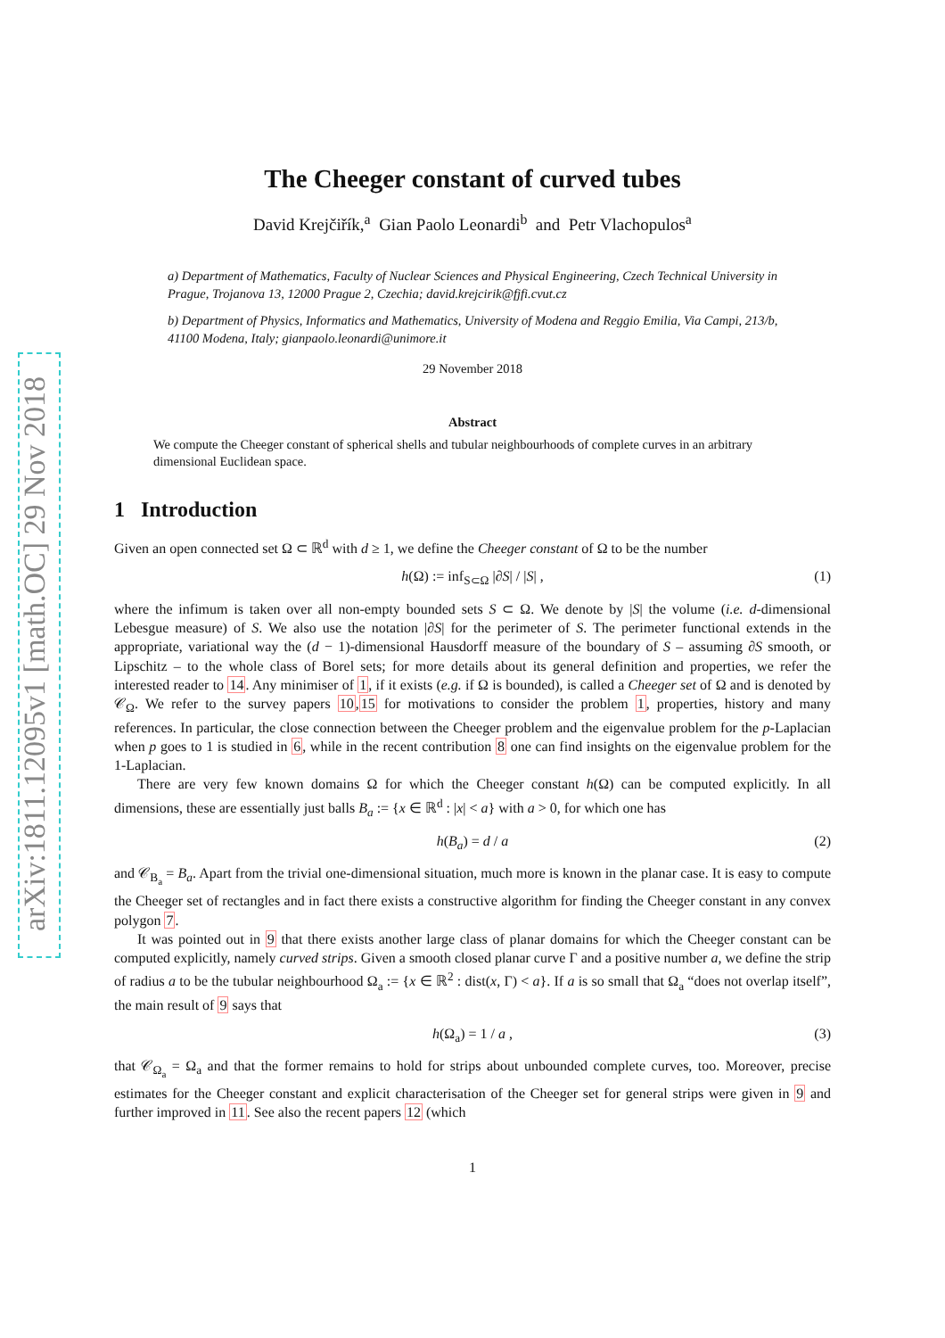arXiv:1811.12095v1 [math.OC] 29 Nov 2018
The Cheeger constant of curved tubes
David Krejčiřík,<sup>a</sup> Gian Paolo Leonardi<sup>b</sup> and Petr Vlachopulos<sup>a</sup>
a) Department of Mathematics, Faculty of Nuclear Sciences and Physical Engineering, Czech Technical University in Prague, Trojanova 13, 12000 Prague 2, Czechia; david.krejcirik@fjfi.cvut.cz
b) Department of Physics, Informatics and Mathematics, University of Modena and Reggio Emilia, Via Campi, 213/b, 41100 Modena, Italy; gianpaolo.leonardi@unimore.it
29 November 2018
Abstract
We compute the Cheeger constant of spherical shells and tubular neighbourhoods of complete curves in an arbitrary dimensional Euclidean space.
1 Introduction
Given an open connected set Ω ⊂ ℝ<sup>d</sup> with d ≥ 1, we define the Cheeger constant of Ω to be the number
h(Ω) := inf<sub>S⊂Ω</sub> |∂S| / |S| , (1)
where the infimum is taken over all non-empty bounded sets S ⊂ Ω. We denote by |S| the volume (i.e. d-dimensional Lebesgue measure) of S. We also use the notation |∂S| for the perimeter of S. The perimeter functional extends in the appropriate, variational way the (d − 1)-dimensional Hausdorff measure of the boundary of S – assuming ∂S smooth, or Lipschitz – to the whole class of Borel sets; for more details about its general definition and properties, we refer the interested reader to 14. Any minimiser of 1, if it exists (e.g. if Ω is bounded), is called a Cheeger set of Ω and is denoted by 𝒞<sub>Ω</sub>. We refer to the survey papers 10,15 for motivations to consider the problem 1, properties, history and many references. In particular, the close connection between the Cheeger problem and the eigenvalue problem for the p-Laplacian when p goes to 1 is studied in 6, while in the recent contribution 8 one can find insights on the eigenvalue problem for the 1-Laplacian.
There are very few known domains Ω for which the Cheeger constant h(Ω) can be computed explicitly. In all dimensions, these are essentially just balls B<sub>a</sub> := {x ∈ ℝ<sup>d</sup> : |x| < a} with a > 0, for which one has
h(B<sub>a</sub>) = d / a (2)
and 𝒞<sub>B<sub>a</sub></sub> = B<sub>a</sub>. Apart from the trivial one-dimensional situation, much more is known in the planar case. It is easy to compute the Cheeger set of rectangles and in fact there exists a constructive algorithm for finding the Cheeger constant in any convex polygon 7.
It was pointed out in 9 that there exists another large class of planar domains for which the Cheeger constant can be computed explicitly, namely curved strips. Given a smooth closed planar curve Γ and a positive number a, we define the strip of radius a to be the tubular neighbourhood Ω<sub>a</sub> := {x ∈ ℝ<sup>2</sup> : dist(x, Γ) < a}. If a is so small that Ω<sub>a</sub> “does not overlap itself”, the main result of 9 says that
h(Ω<sub>a</sub>) = 1 / a , (3)
that 𝒞<sub>Ω<sub>a</sub></sub> = Ω<sub>a</sub> and that the former remains to hold for strips about unbounded complete curves, too. Moreover, precise estimates for the Cheeger constant and explicit characterisation of the Cheeger set for general strips were given in 9 and further improved in 11. See also the recent papers 12 (which
1